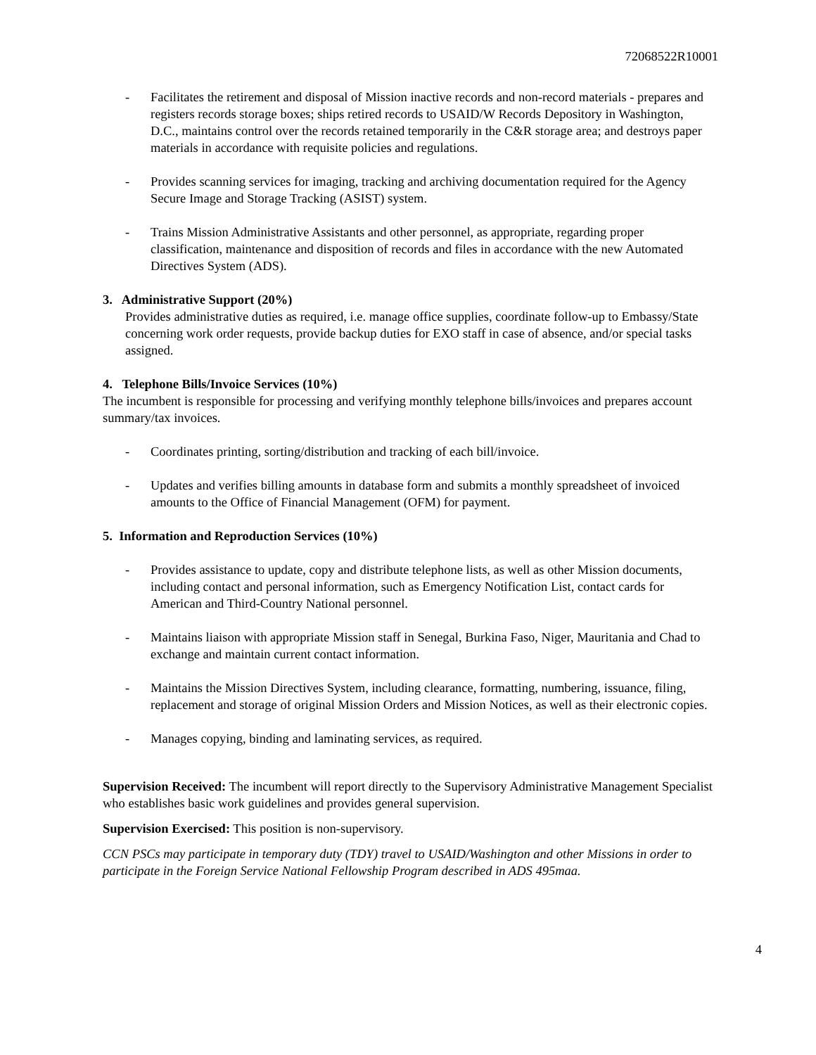72068522R10001
- Facilitates the retirement and disposal of Mission inactive records and non-record materials - prepares and registers records storage boxes; ships retired records to USAID/W Records Depository in Washington, D.C., maintains control over the records retained temporarily in the C&R storage area; and destroys paper materials in accordance with requisite policies and regulations.
- Provides scanning services for imaging, tracking and archiving documentation required for the Agency Secure Image and Storage Tracking (ASIST) system.
- Trains Mission Administrative Assistants and other personnel, as appropriate, regarding proper classification, maintenance and disposition of records and files in accordance with the new Automated Directives System (ADS).
3. Administrative Support (20%)
Provides administrative duties as required, i.e. manage office supplies, coordinate follow-up to Embassy/State concerning work order requests, provide backup duties for EXO staff in case of absence, and/or special tasks assigned.
4. Telephone Bills/Invoice Services (10%)
The incumbent is responsible for processing and verifying monthly telephone bills/invoices and prepares account summary/tax invoices.
- Coordinates printing, sorting/distribution and tracking of each bill/invoice.
- Updates and verifies billing amounts in database form and submits a monthly spreadsheet of invoiced amounts to the Office of Financial Management (OFM) for payment.
5. Information and Reproduction Services (10%)
- Provides assistance to update, copy and distribute telephone lists, as well as other Mission documents, including contact and personal information, such as Emergency Notification List, contact cards for American and Third-Country National personnel.
- Maintains liaison with appropriate Mission staff in Senegal, Burkina Faso, Niger, Mauritania and Chad to exchange and maintain current contact information.
- Maintains the Mission Directives System, including clearance, formatting, numbering, issuance, filing, replacement and storage of original Mission Orders and Mission Notices, as well as their electronic copies.
- Manages copying, binding and laminating services, as required.
Supervision Received: The incumbent will report directly to the Supervisory Administrative Management Specialist who establishes basic work guidelines and provides general supervision.
Supervision Exercised: This position is non-supervisory.
CCN PSCs may participate in temporary duty (TDY) travel to USAID/Washington and other Missions in order to participate in the Foreign Service National Fellowship Program described in ADS 495maa.
4